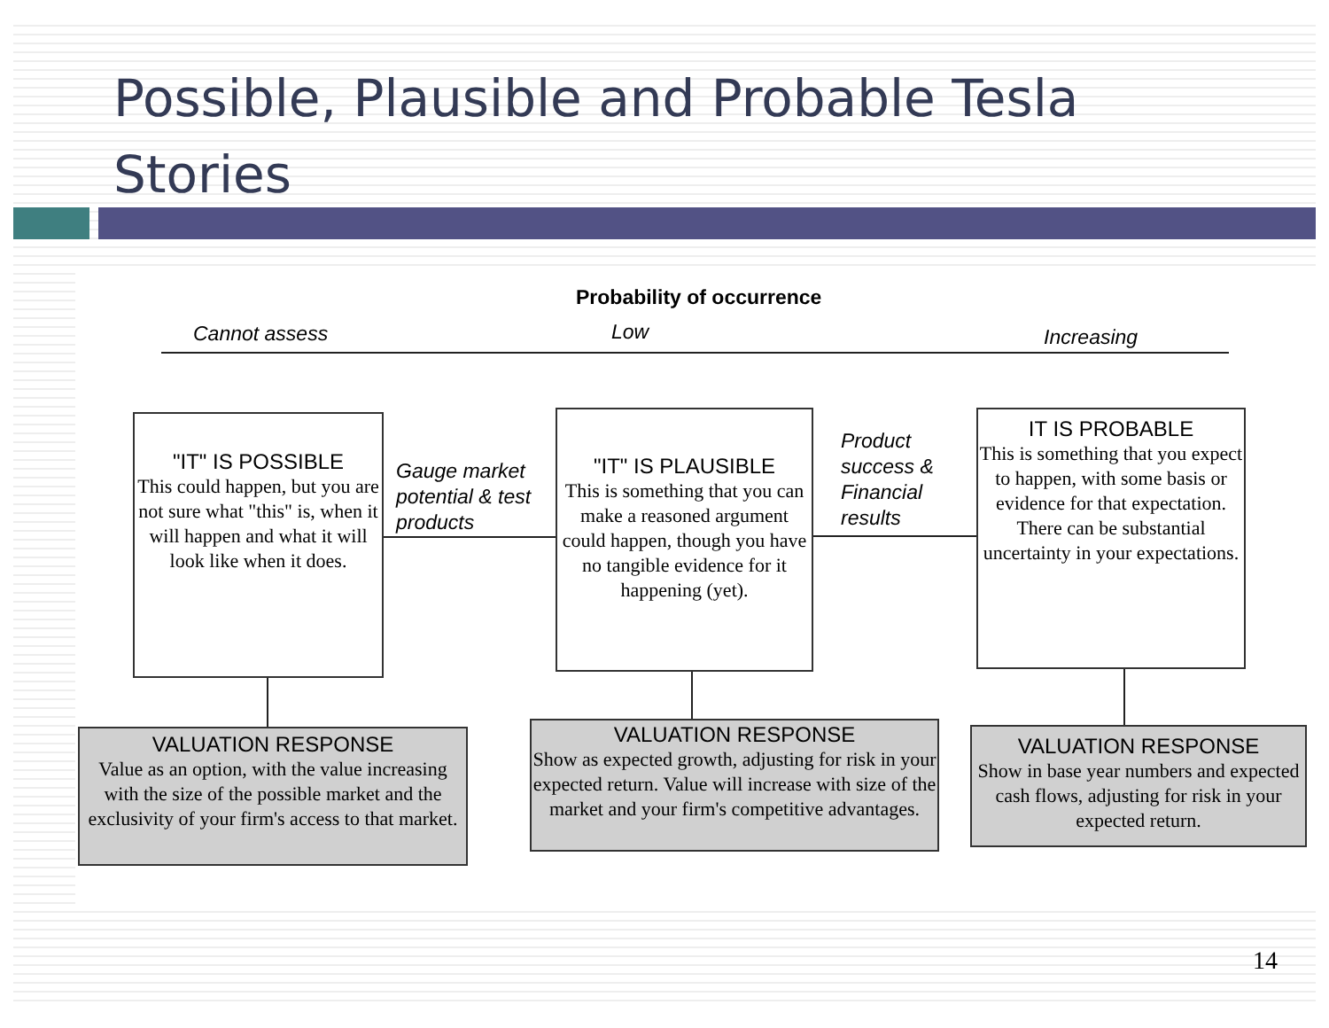Possible, Plausible and Probable Tesla
Stories
Probability of occurrence
Cannot assess Low Increasing
"IT" IS POSSIBLE
This could happen, but you are not sure what "this" is, when it will happen and what it will look like when it does.
Gauge market
potential & test
products
"IT" IS PLAUSIBLE
This is something that you can make a reasoned argument could happen, though you have no tangible evidence for it happening (yet).
Product
success &
Financial
results
IT IS PROBABLE
This is something that you expect to happen, with some basis or evidence for that expectation. There can be substantial uncertainty in your expectations.
VALUATION RESPONSE
Value as an option, with the value increasing with the size of the possible market and the exclusivity of your firm's access to that market.
VALUATION RESPONSE
Show as expected growth, adjusting for risk in your expected return. Value will increase with size of the market and your firm's competitive advantages.
VALUATION RESPONSE
Show in base year numbers and expected cash flows, adjusting for risk in your expected return.
14